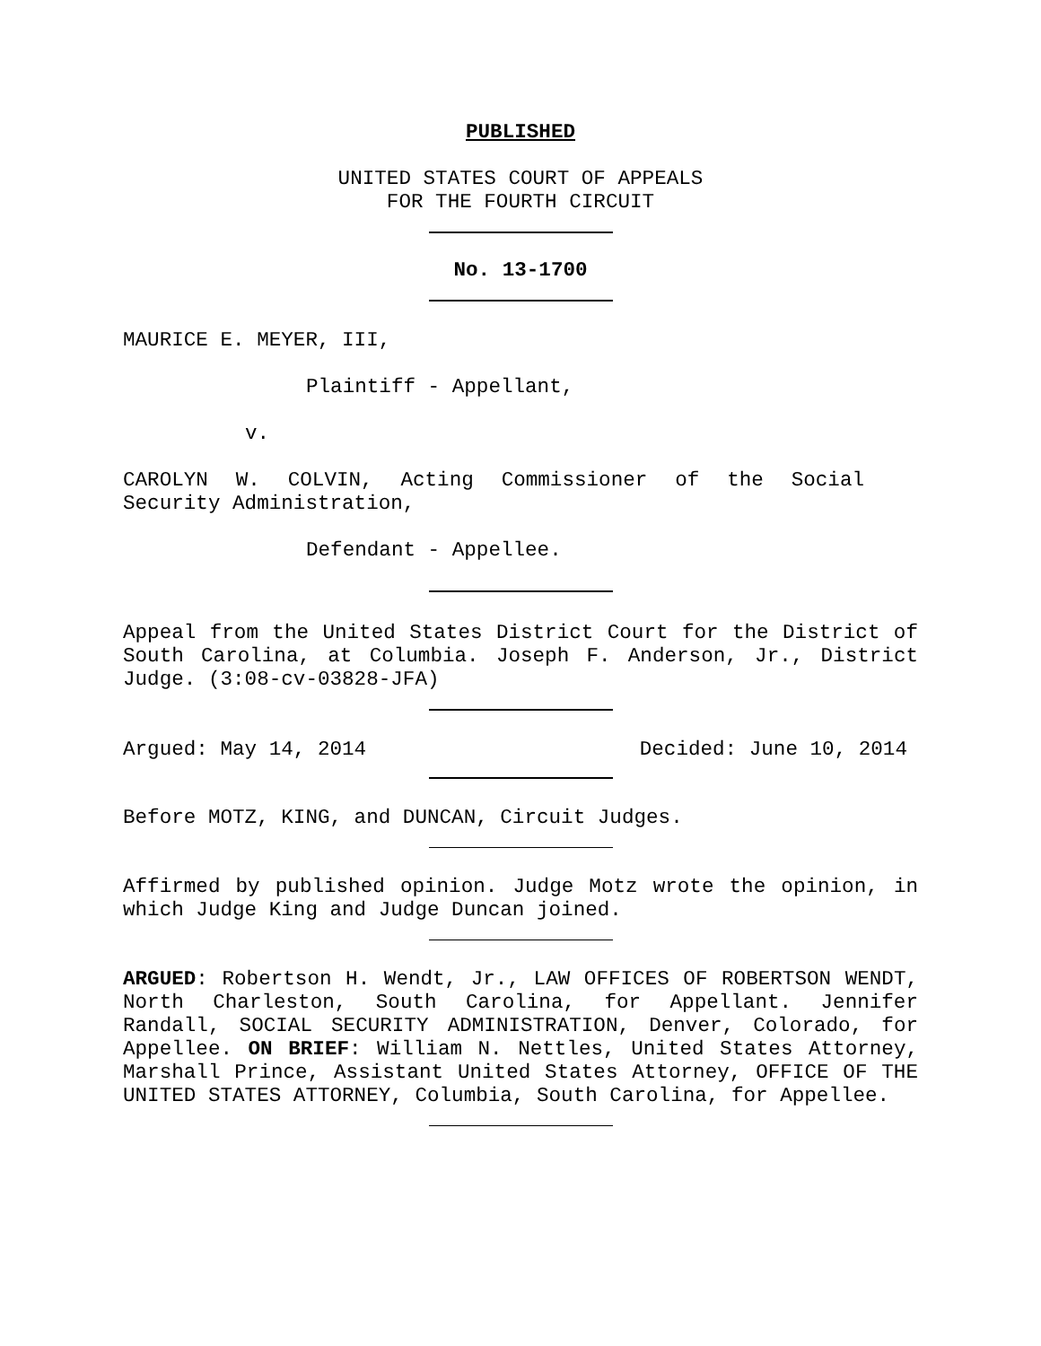PUBLISHED
UNITED STATES COURT OF APPEALS
FOR THE FOURTH CIRCUIT
No. 13-1700
MAURICE E. MEYER, III,
Plaintiff - Appellant,
v.
CAROLYN W. COLVIN, Acting Commissioner of the Social Security Administration,
Defendant - Appellee.
Appeal from the United States District Court for the District of South Carolina, at Columbia. Joseph F. Anderson, Jr., District Judge. (3:08-cv-03828-JFA)
Argued: May 14, 2014 Decided: June 10, 2014
Before MOTZ, KING, and DUNCAN, Circuit Judges.
Affirmed by published opinion. Judge Motz wrote the opinion, in which Judge King and Judge Duncan joined.
ARGUED: Robertson H. Wendt, Jr., LAW OFFICES OF ROBERTSON WENDT, North Charleston, South Carolina, for Appellant. Jennifer Randall, SOCIAL SECURITY ADMINISTRATION, Denver, Colorado, for Appellee. ON BRIEF: William N. Nettles, United States Attorney, Marshall Prince, Assistant United States Attorney, OFFICE OF THE UNITED STATES ATTORNEY, Columbia, South Carolina, for Appellee.